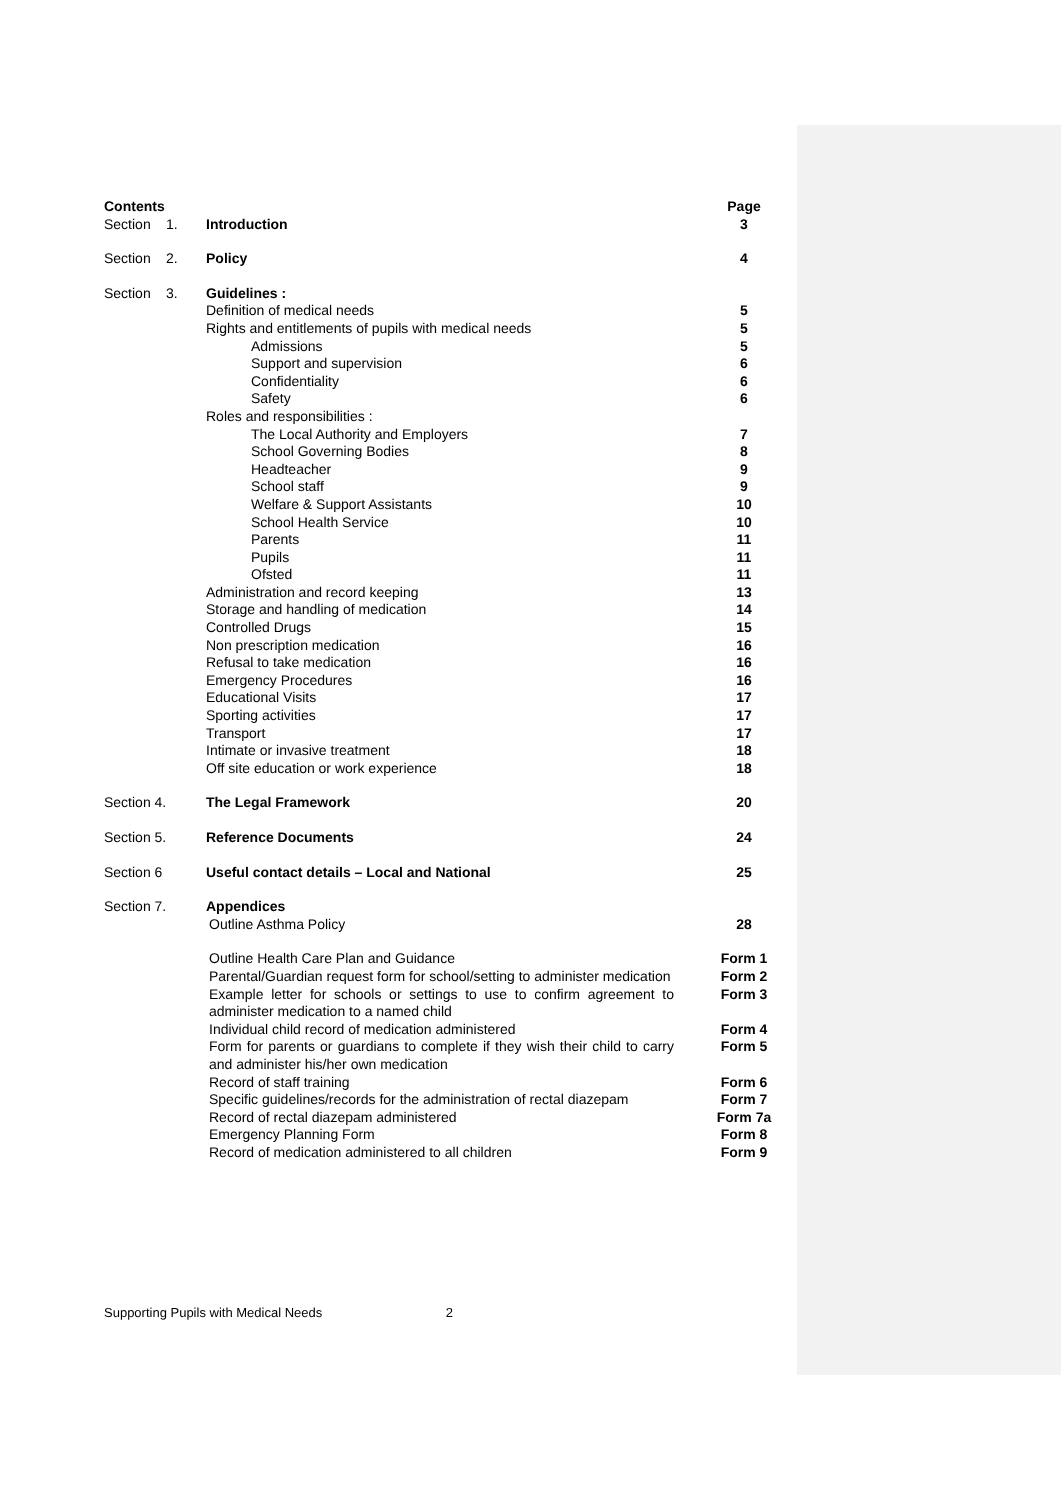| Contents | | | Page |
| Section | 1. | Introduction | 3 |
| Section | 2. | Policy | 4 |
| Section | 3. | Guidelines : | |
| | | Definition of medical needs | 5 |
| | | Rights and entitlements of pupils with medical needs | 5 |
| | | Admissions | 5 |
| | | Support and supervision | 6 |
| | | Confidentiality | 6 |
| | | Safety | 6 |
| | | Roles and responsibilities : | |
| | | The Local Authority and Employers | 7 |
| | | School Governing Bodies | 8 |
| | | Headteacher | 9 |
| | | School staff | 9 |
| | | Welfare & Support Assistants | 10 |
| | | School Health Service | 10 |
| | | Parents | 11 |
| | | Pupils | 11 |
| | | Ofsted | 11 |
| | | Administration and record keeping | 13 |
| | | Storage and handling of medication | 14 |
| | | Controlled Drugs | 15 |
| | | Non prescription medication | 16 |
| | | Refusal to take medication | 16 |
| | | Emergency Procedures | 16 |
| | | Educational Visits | 17 |
| | | Sporting activities | 17 |
| | | Transport | 17 |
| | | Intimate or invasive treatment | 18 |
| | | Off site education or work experience | 18 |
| Section 4. | | The Legal Framework | 20 |
| Section 5. | | Reference Documents | 24 |
| Section 6 | | Useful contact details – Local and National | 25 |
| Section 7. | | Appendices | |
| | | Outline Asthma Policy | 28 |
| | | Outline Health Care Plan and Guidance | Form 1 |
| | | Parental/Guardian request form for school/setting to administer medication | Form 2 |
| | | Example letter for schools or settings to use to confirm agreement to administer medication to a named child | Form 3 |
| | | Individual child record of medication administered | Form 4 |
| | | Form for parents or guardians to complete if they wish their child to carry and administer his/her own medication | Form 5 |
| | | Record of staff training | Form 6 |
| | | Specific guidelines/records for the administration of rectal diazepam | Form 7 |
| | | Record of rectal diazepam administered | Form 7a |
| | | Emergency Planning Form | Form 8 |
| | | Record of medication administered to all children | Form 9 |
Supporting Pupils with Medical Needs 2